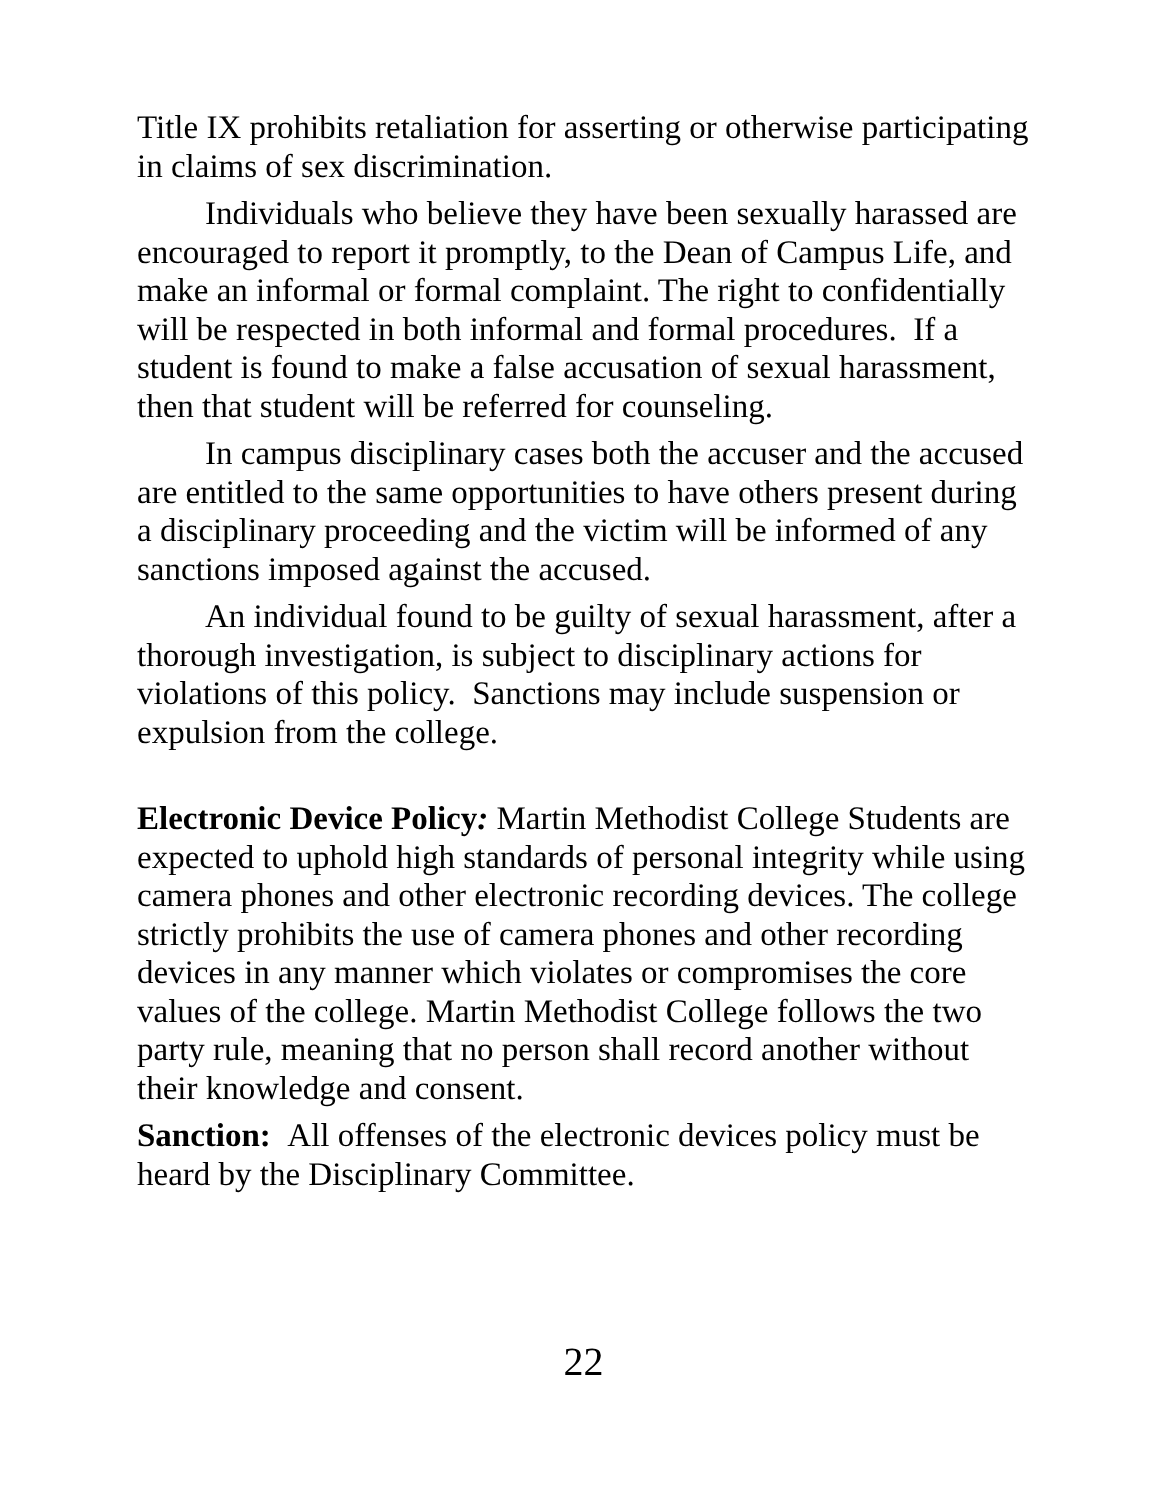Title IX prohibits retaliation for asserting or otherwise participating in claims of sex discrimination.
Individuals who believe they have been sexually harassed are encouraged to report it promptly, to the Dean of Campus Life, and make an informal or formal complaint. The right to confidentially will be respected in both informal and formal procedures. If a student is found to make a false accusation of sexual harassment, then that student will be referred for counseling.
In campus disciplinary cases both the accuser and the accused are entitled to the same opportunities to have others present during a disciplinary proceeding and the victim will be informed of any sanctions imposed against the accused.
An individual found to be guilty of sexual harassment, after a thorough investigation, is subject to disciplinary actions for violations of this policy. Sanctions may include suspension or expulsion from the college.
Electronic Device Policy: Martin Methodist College Students are expected to uphold high standards of personal integrity while using camera phones and other electronic recording devices. The college strictly prohibits the use of camera phones and other recording devices in any manner which violates or compromises the core values of the college. Martin Methodist College follows the two party rule, meaning that no person shall record another without their knowledge and consent.
Sanction: All offenses of the electronic devices policy must be heard by the Disciplinary Committee.
22